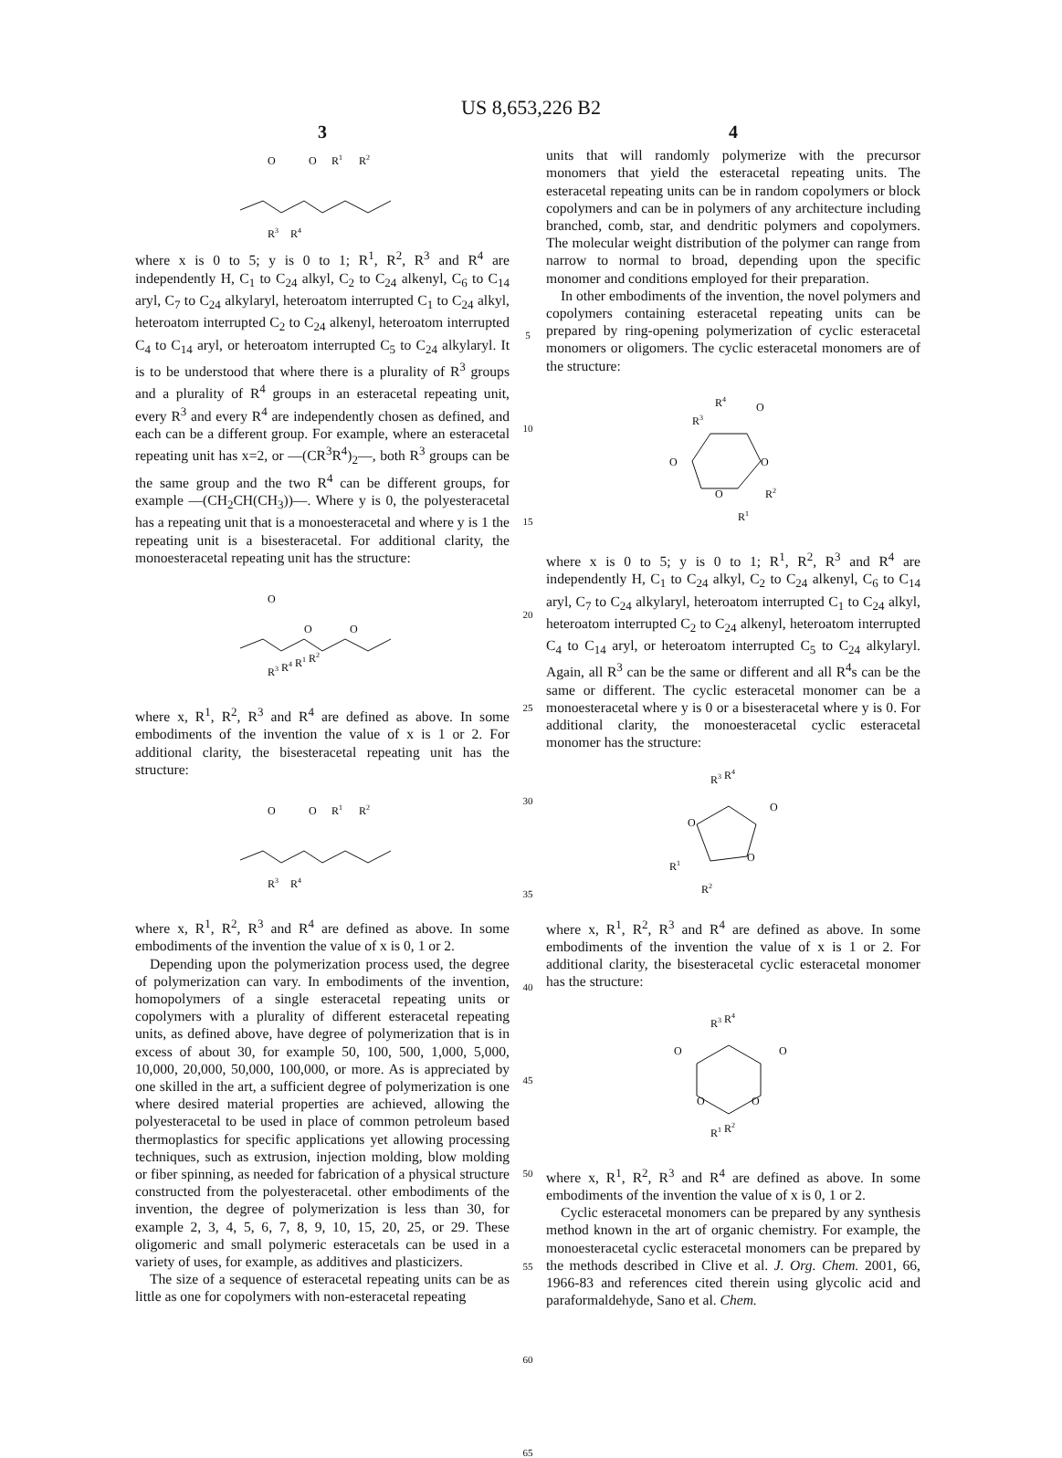US 8,653,226 B2
3
O
O
R1
R2
R3
R4
where x is 0 to 5; y is 0 to 1; R<sup>1</sup>, R<sup>2</sup>, R<sup>3</sup> and R<sup>4</sup> are independently H, C<sub>1</sub> to C<sub>24</sub> alkyl, C<sub>2</sub> to C<sub>24</sub> alkenyl, C<sub>6</sub> to C<sub>14</sub> aryl, C<sub>7</sub> to C<sub>24</sub> alkylaryl, heteroatom interrupted C<sub>1</sub> to C<sub>24</sub> alkyl, heteroatom interrupted C<sub>2</sub> to C<sub>24</sub> alkenyl, heteroatom interrupted C<sub>4</sub> to C<sub>14</sub> aryl, or heteroatom interrupted C<sub>5</sub> to C<sub>24</sub> alkylaryl. It is to be understood that where there is a plurality of R<sup>3</sup> groups and a plurality of R<sup>4</sup> groups in an esteracetal repeating unit, every R<sup>3</sup> and every R<sup>4</sup> are independently chosen as defined, and each can be a different group. For example, where an esteracetal repeating unit has x=2, or —(CR<sup>3</sup>R<sup>4</sup>)<sub>2</sub>—, both R<sup>3</sup> groups can be the same group and the two R<sup>4</sup> can be different groups, for example —(CH<sub>2</sub>CH(CH<sub>3</sub>))—. Where y is 0, the polyesteracetal has a repeating unit that is a monoesteracetal and where y is 1 the repeating unit is a bisesteracetal. For additional clarity, the monoesteracetal repeating unit has the structure:
O
O
O
R3 R4 R1 R2
where x, R<sup>1</sup>, R<sup>2</sup>, R<sup>3</sup> and R<sup>4</sup> are defined as above. In some embodiments of the invention the value of x is 1 or 2. For additional clarity, the bisesteracetal repeating unit has the structure:
O
O
R1
R2
R3
R4
where x, R<sup>1</sup>, R<sup>2</sup>, R<sup>3</sup> and R<sup>4</sup> are defined as above. In some embodiments of the invention the value of x is 0, 1 or 2.
Depending upon the polymerization process used, the degree of polymerization can vary. In embodiments of the invention, homopolymers of a single esteracetal repeating units or copolymers with a plurality of different esteracetal repeating units, as defined above, have degree of polymerization that is in excess of about 30, for example 50, 100, 500, 1,000, 5,000, 10,000, 20,000, 50,000, 100,000, or more. As is appreciated by one skilled in the art, a sufficient degree of polymerization is one where desired material properties are achieved, allowing the polyesteracetal to be used in place of common petroleum based thermoplastics for specific applications yet allowing processing techniques, such as extrusion, injection molding, blow molding or fiber spinning, as needed for fabrication of a physical structure constructed from the polyesteracetal. other embodiments of the invention, the degree of polymerization is less than 30, for example 2, 3, 4, 5, 6, 7, 8, 9, 10, 15, 20, 25, or 29. These oligomeric and small polymeric esteracetals can be used in a variety of uses, for example, as additives and plasticizers.
The size of a sequence of esteracetal repeating units can be as little as one for copolymers with non-esteracetal repeating
5
10
15
20
25
30
35
40
45
50
55
60
65
4
units that will randomly polymerize with the precursor monomers that yield the esteracetal repeating units. The esteracetal repeating units can be in random copolymers or block copolymers and can be in polymers of any architecture including branched, comb, star, and dendritic polymers and copolymers. The molecular weight distribution of the polymer can range from narrow to normal to broad, depending upon the specific monomer and conditions employed for their preparation.
In other embodiments of the invention, the novel polymers and copolymers containing esteracetal repeating units can be prepared by ring-opening polymerization of cyclic esteracetal monomers or oligomers. The cyclic esteracetal monomers are of the structure:
R4
O
R3
O
O
O
R2
R1
where x is 0 to 5; y is 0 to 1; R<sup>1</sup>, R<sup>2</sup>, R<sup>3</sup> and R<sup>4</sup> are independently H, C<sub>1</sub> to C<sub>24</sub> alkyl, C<sub>2</sub> to C<sub>24</sub> alkenyl, C<sub>6</sub> to C<sub>14</sub> aryl, C<sub>7</sub> to C<sub>24</sub> alkylaryl, heteroatom interrupted C<sub>1</sub> to C<sub>24</sub> alkyl, heteroatom interrupted C<sub>2</sub> to C<sub>24</sub> alkenyl, heteroatom interrupted C<sub>4</sub> to C<sub>14</sub> aryl, or heteroatom interrupted C<sub>5</sub> to C<sub>24</sub> alkylaryl. Again, all R<sup>3</sup> can be the same or different and all R<sup>4</sup>s can be the same or different. The cyclic esteracetal monomer can be a monoesteracetal where y is 0 or a bisesteracetal where y is 0. For additional clarity, the monoesteracetal cyclic esteracetal monomer has the structure:
R3 R4
O
O
O
R1
R2
where x, R<sup>1</sup>, R<sup>2</sup>, R<sup>3</sup> and R<sup>4</sup> are defined as above. In some embodiments of the invention the value of x is 1 or 2. For additional clarity, the bisesteracetal cyclic esteracetal monomer has the structure:
R3 R4
O
O
O
O
R1 R2
where x, R<sup>1</sup>, R<sup>2</sup>, R<sup>3</sup> and R<sup>4</sup> are defined as above. In some embodiments of the invention the value of x is 0, 1 or 2.
Cyclic esteracetal monomers can be prepared by any synthesis method known in the art of organic chemistry. For example, the monoesteracetal cyclic esteracetal monomers can be prepared by the methods described in Clive et al. J. Org. Chem. 2001, 66, 1966-83 and references cited therein using glycolic acid and paraformaldehyde, Sano et al. Chem.